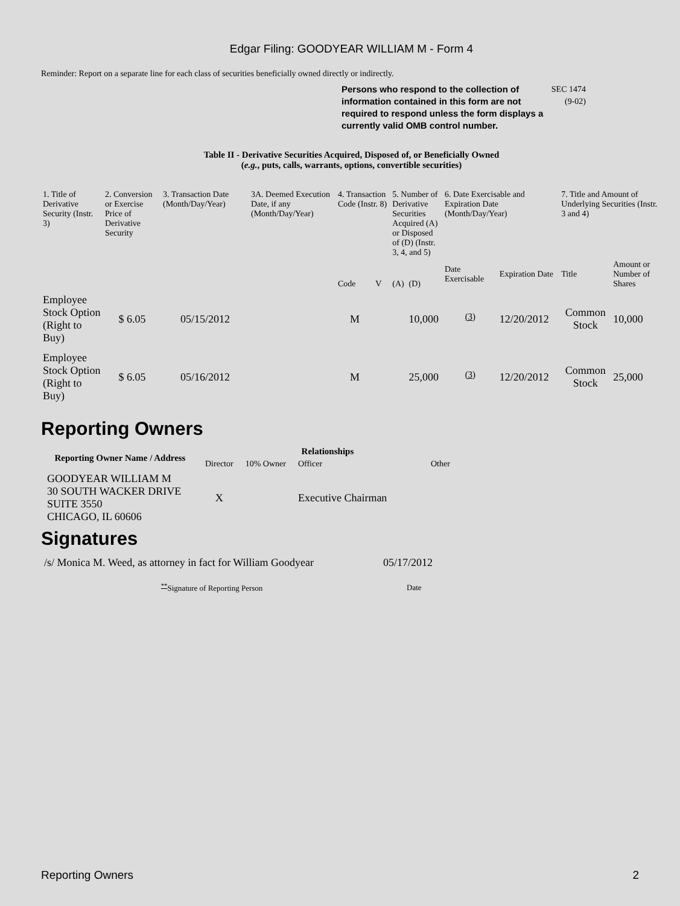Edgar Filing: GOODYEAR WILLIAM M - Form 4
Reminder: Report on a separate line for each class of securities beneficially owned directly or indirectly.
Persons who respond to the collection of information contained in this form are not required to respond unless the form displays a currently valid OMB control number.
SEC 1474
(9-02)
Table II - Derivative Securities Acquired, Disposed of, or Beneficially Owned
(e.g., puts, calls, warrants, options, convertible securities)
| 1. Title of Derivative Security (Instr. 3) | 2. Conversion or Exercise Price of Derivative Security | 3. Transaction Date (Month/Day/Year) | 3A. Deemed Execution Date, if any (Month/Day/Year) | 4. Transaction Code (Instr. 8) | | 5. Number of Derivative Securities Acquired (A) or Disposed of (D) (Instr. 3, 4, and 5) | | 6. Date Exercisable and Expiration Date (Month/Day/Year) | | 7. Title and Amount of Underlying Securities (Instr. 3 and 4) | |
| | | | | Code | V | (A) | (D) | Date Exercisable | Expiration Date | Title | Amount or Number of Shares |
| Employee Stock Option (Right to Buy) | $ 6.05 | 05/15/2012 | | M | | | 10,000 | <sup>(3)</sup> | 12/20/2012 | Common Stock | 10,000 |
| Employee Stock Option (Right to Buy) | $ 6.05 | 05/16/2012 | | M | | | 25,000 | <sup>(3)</sup> | 12/20/2012 | Common Stock | 25,000 |
Reporting Owners
| Reporting Owner Name / Address | Relationships | | | |
| --- | --- | --- | --- | --- |
| | Director | 10% Owner | Officer | Other |
| GOODYEAR WILLIAM M 30 SOUTH WACKER DRIVE SUITE 3550 CHICAGO, IL 60606 | X | | Executive Chairman | |
Signatures
| /s/ Monica M. Weed, as attorney in fact for William Goodyear | 05/17/2012 |
| <sup>**</sup> Signature of Reporting Person | Date |
Reporting Owners 2